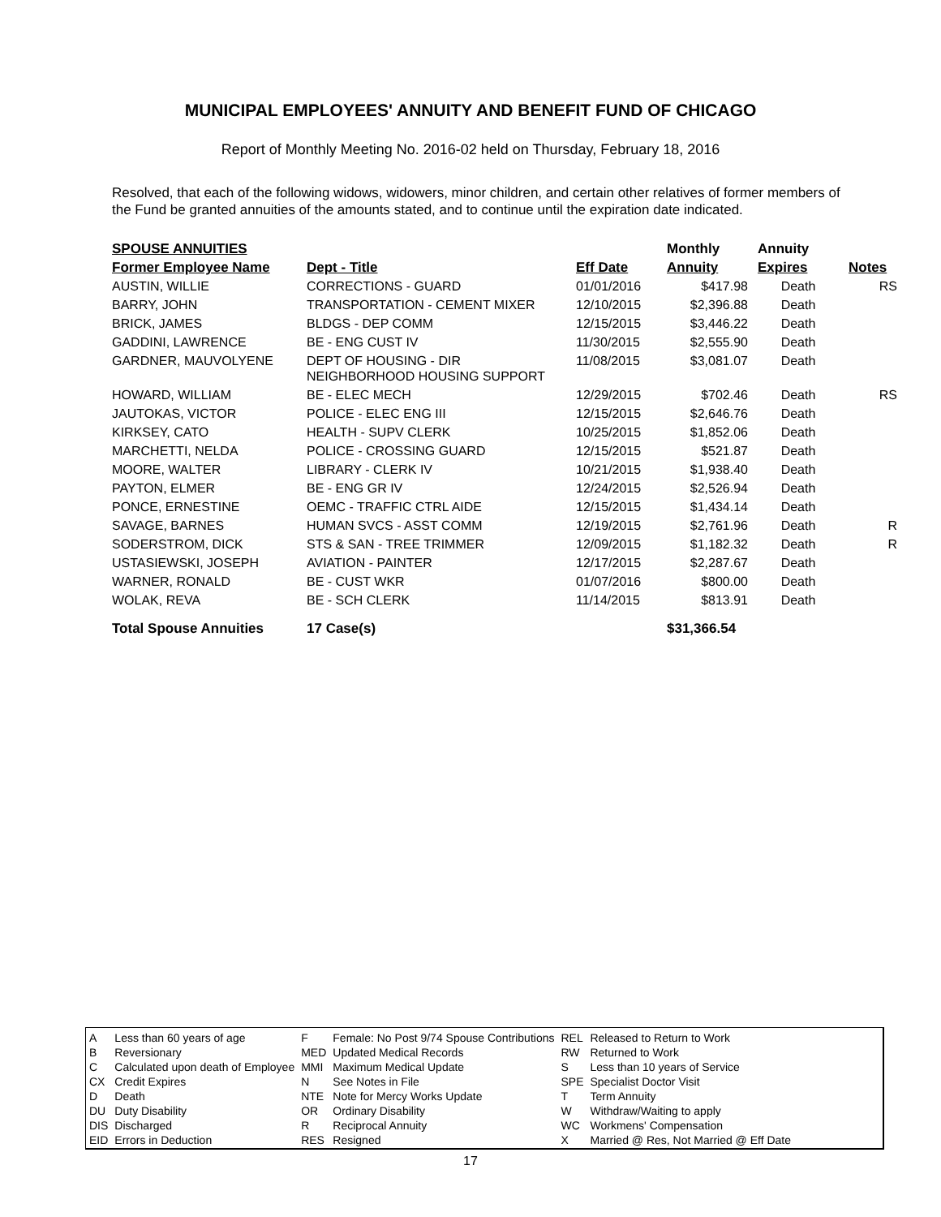MUNICIPAL EMPLOYEES' ANNUITY AND BENEFIT FUND OF CHICAGO
Report of Monthly Meeting No. 2016-02 held on Thursday, February 18, 2016
Resolved, that each of the following widows, widowers, minor children, and certain other relatives of former members of the Fund be granted annuities of the amounts stated, and to continue until the expiration date indicated.
| SPOUSE ANNUITIES | | | Monthly | Annuity | |
| --- | --- | --- | --- | --- | --- |
| Former Employee Name | Dept - Title | Eff Date | Annuity | Expires | Notes |
| AUSTIN, WILLIE | CORRECTIONS - GUARD | 01/01/2016 | $417.98 | Death | RS |
| BARRY, JOHN | TRANSPORTATION - CEMENT MIXER | 12/10/2015 | $2,396.88 | Death | |
| BRICK, JAMES | BLDGS - DEP COMM | 12/15/2015 | $3,446.22 | Death | |
| GADDINI, LAWRENCE | BE - ENG CUST IV | 11/30/2015 | $2,555.90 | Death | |
| GARDNER, MAUVOLYENE | DEPT OF HOUSING - DIR NEIGHBORHOOD HOUSING SUPPORT | 11/08/2015 | $3,081.07 | Death | |
| HOWARD, WILLIAM | BE - ELEC MECH | 12/29/2015 | $702.46 | Death | RS |
| JAUTOKAS, VICTOR | POLICE - ELEC ENG III | 12/15/2015 | $2,646.76 | Death | |
| KIRKSEY, CATO | HEALTH - SUPV CLERK | 10/25/2015 | $1,852.06 | Death | |
| MARCHETTI, NELDA | POLICE - CROSSING GUARD | 12/15/2015 | $521.87 | Death | |
| MOORE, WALTER | LIBRARY - CLERK IV | 10/21/2015 | $1,938.40 | Death | |
| PAYTON, ELMER | BE - ENG GR IV | 12/24/2015 | $2,526.94 | Death | |
| PONCE, ERNESTINE | OEMC - TRAFFIC CTRL AIDE | 12/15/2015 | $1,434.14 | Death | |
| SAVAGE, BARNES | HUMAN SVCS - ASST COMM | 12/19/2015 | $2,761.96 | Death | R |
| SODERSTROM, DICK | STS & SAN - TREE TRIMMER | 12/09/2015 | $1,182.32 | Death | R |
| USTASIEWSKI, JOSEPH | AVIATION - PAINTER | 12/17/2015 | $2,287.67 | Death | |
| WARNER, RONALD | BE - CUST WKR | 01/07/2016 | $800.00 | Death | |
| WOLAK, REVA | BE - SCH CLERK | 11/14/2015 | $813.91 | Death | |
| Total Spouse Annuities | 17 Case(s) | | $31,366.54 | | |
| A | Less than 60 years of age |
| B | Reversionary |
| C | Calculated upon death of Employee |
| CX | Credit Expires |
| D | Death |
| DU | Duty Disability |
| DIS | Discharged |
| EID | Errors in Deduction |
| F | Female: No Post 9/74 Spouse Contributions |
| MED | Updated Medical Records |
| MMI | Maximum Medical Update |
| N | See Notes in File |
| NTE | Note for Mercy Works Update |
| OR | Ordinary Disability |
| R | Reciprocal Annuity |
| RES | Resigned |
| REL | Released to Return to Work |
| RW | Returned to Work |
| S | Less than 10 years of Service |
| SPE | Specialist Doctor Visit |
| T | Term Annuity |
| W | Withdraw/Waiting to apply |
| WC | Workmens' Compensation |
| X | Married @ Res, Not Married @ Eff Date |
17